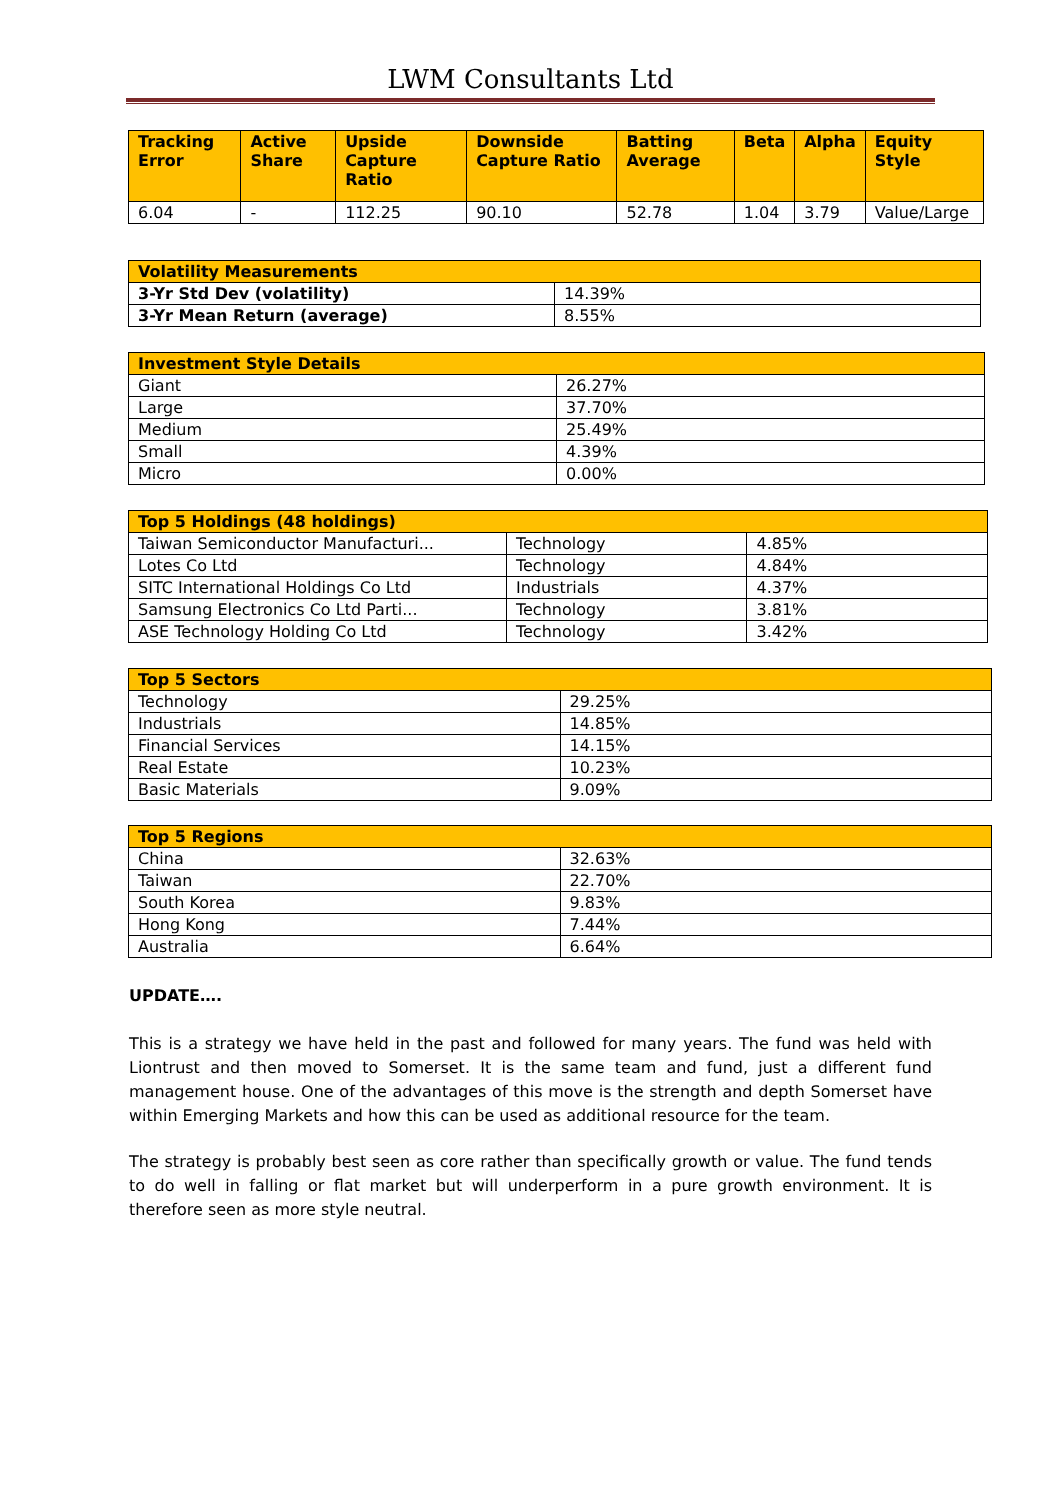LWM Consultants Ltd
| Tracking Error | Active Share | Upside Capture Ratio | Downside Capture Ratio | Batting Average | Beta | Alpha | Equity Style |
| --- | --- | --- | --- | --- | --- | --- | --- |
| 6.04 | - | 112.25 | 90.10 | 52.78 | 1.04 | 3.79 | Value/Large |
| Volatility Measurements | |
| --- | --- |
| 3-Yr Std Dev (volatility) | 14.39% |
| 3-Yr Mean Return (average) | 8.55% |
| Investment Style Details | |
| --- | --- |
| Giant | 26.27% |
| Large | 37.70% |
| Medium | 25.49% |
| Small | 4.39% |
| Micro | 0.00% |
| Top 5 Holdings (48 holdings) | | |
| --- | --- | --- |
| Taiwan Semiconductor Manufacturi... | Technology | 4.85% |
| Lotes Co Ltd | Technology | 4.84% |
| SITC International Holdings Co Ltd | Industrials | 4.37% |
| Samsung Electronics Co Ltd Parti... | Technology | 3.81% |
| ASE Technology Holding Co Ltd | Technology | 3.42% |
| Top 5 Sectors | |
| --- | --- |
| Technology | 29.25% |
| Industrials | 14.85% |
| Financial Services | 14.15% |
| Real Estate | 10.23% |
| Basic Materials | 9.09% |
| Top 5 Regions | |
| --- | --- |
| China | 32.63% |
| Taiwan | 22.70% |
| South Korea | 9.83% |
| Hong Kong | 7.44% |
| Australia | 6.64% |
UPDATE….
This is a strategy we have held in the past and followed for many years. The fund was held with Liontrust and then moved to Somerset. It is the same team and fund, just a different fund management house. One of the advantages of this move is the strength and depth Somerset have within Emerging Markets and how this can be used as additional resource for the team.
The strategy is probably best seen as core rather than specifically growth or value. The fund tends to do well in falling or flat market but will underperform in a pure growth environment. It is therefore seen as more style neutral.